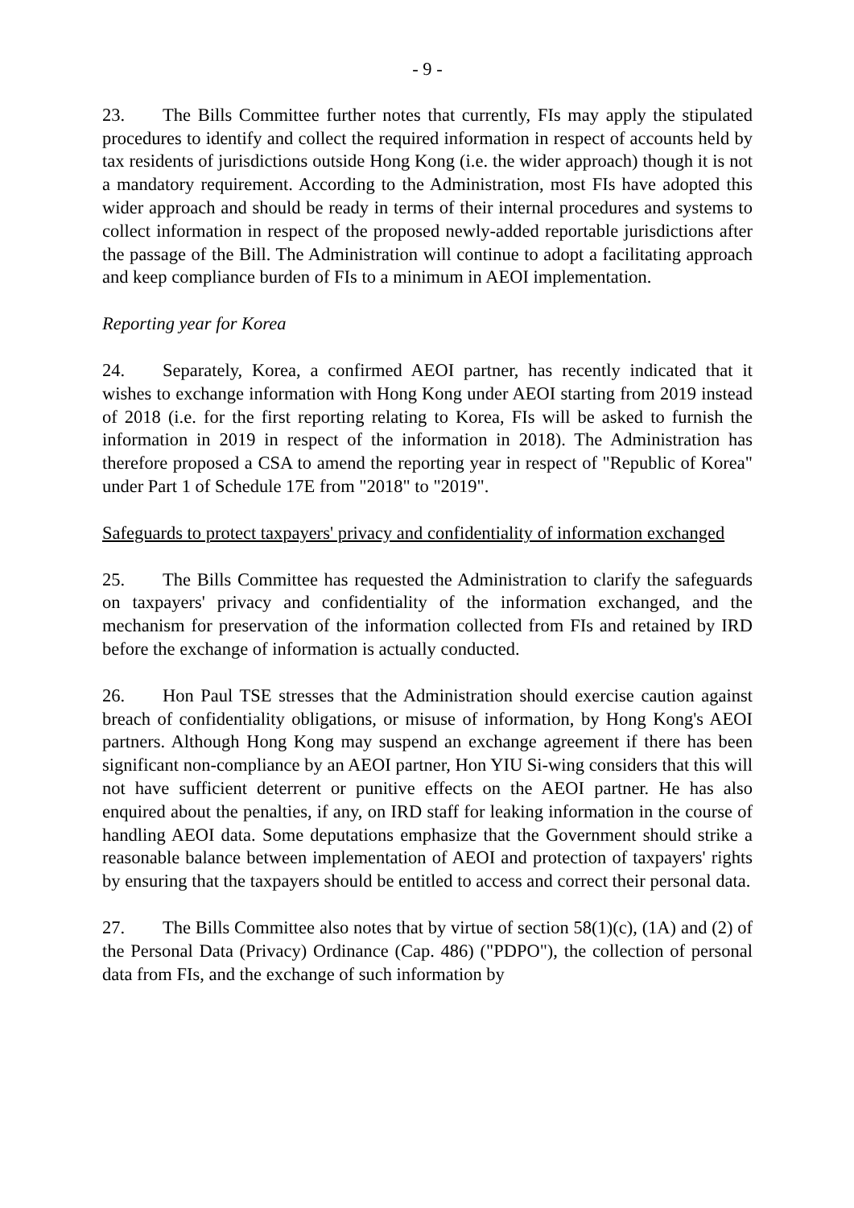- 9 -
23. The Bills Committee further notes that currently, FIs may apply the stipulated procedures to identify and collect the required information in respect of accounts held by tax residents of jurisdictions outside Hong Kong (i.e. the wider approach) though it is not a mandatory requirement. According to the Administration, most FIs have adopted this wider approach and should be ready in terms of their internal procedures and systems to collect information in respect of the proposed newly-added reportable jurisdictions after the passage of the Bill. The Administration will continue to adopt a facilitating approach and keep compliance burden of FIs to a minimum in AEOI implementation.
Reporting year for Korea
24. Separately, Korea, a confirmed AEOI partner, has recently indicated that it wishes to exchange information with Hong Kong under AEOI starting from 2019 instead of 2018 (i.e. for the first reporting relating to Korea, FIs will be asked to furnish the information in 2019 in respect of the information in 2018). The Administration has therefore proposed a CSA to amend the reporting year in respect of "Republic of Korea" under Part 1 of Schedule 17E from "2018" to "2019".
Safeguards to protect taxpayers' privacy and confidentiality of information exchanged
25. The Bills Committee has requested the Administration to clarify the safeguards on taxpayers' privacy and confidentiality of the information exchanged, and the mechanism for preservation of the information collected from FIs and retained by IRD before the exchange of information is actually conducted.
26. Hon Paul TSE stresses that the Administration should exercise caution against breach of confidentiality obligations, or misuse of information, by Hong Kong's AEOI partners. Although Hong Kong may suspend an exchange agreement if there has been significant non-compliance by an AEOI partner, Hon YIU Si-wing considers that this will not have sufficient deterrent or punitive effects on the AEOI partner. He has also enquired about the penalties, if any, on IRD staff for leaking information in the course of handling AEOI data. Some deputations emphasize that the Government should strike a reasonable balance between implementation of AEOI and protection of taxpayers' rights by ensuring that the taxpayers should be entitled to access and correct their personal data.
27. The Bills Committee also notes that by virtue of section 58(1)(c), (1A) and (2) of the Personal Data (Privacy) Ordinance (Cap. 486) ("PDPO"), the collection of personal data from FIs, and the exchange of such information by